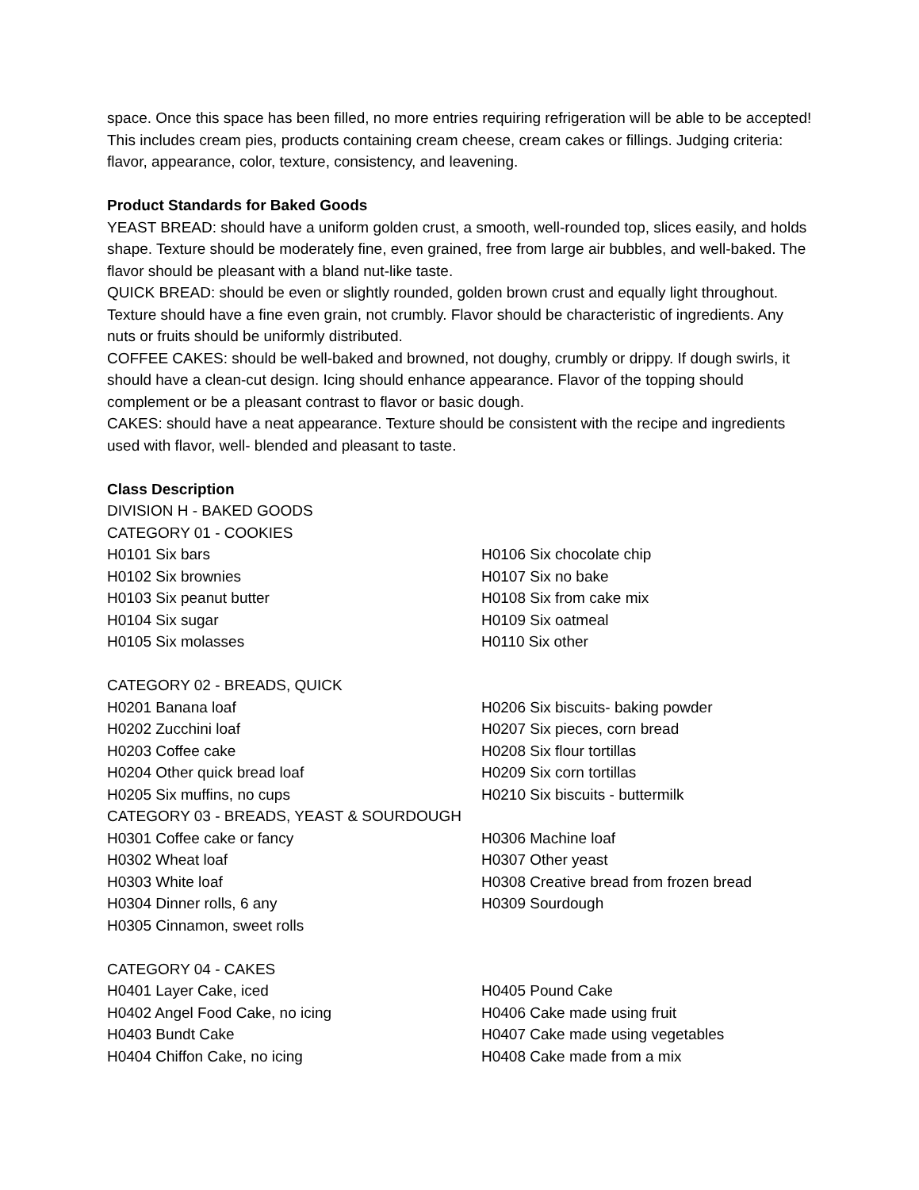space. Once this space has been filled, no more entries requiring refrigeration will be able to be accepted! This includes cream pies, products containing cream cheese, cream cakes or fillings. Judging criteria: flavor, appearance, color, texture, consistency, and leavening.
Product Standards for Baked Goods
YEAST BREAD: should have a uniform golden crust, a smooth, well-rounded top, slices easily, and holds shape. Texture should be moderately fine, even grained, free from large air bubbles, and well-baked. The flavor should be pleasant with a bland nut-like taste.
QUICK BREAD: should be even or slightly rounded, golden brown crust and equally light throughout. Texture should have a fine even grain, not crumbly. Flavor should be characteristic of ingredients. Any nuts or fruits should be uniformly distributed.
COFFEE CAKES: should be well-baked and browned, not doughy, crumbly or drippy. If dough swirls, it should have a clean-cut design. Icing should enhance appearance. Flavor of the topping should complement or be a pleasant contrast to flavor or basic dough.
CAKES: should have a neat appearance. Texture should be consistent with the recipe and ingredients used with flavor, well- blended and pleasant to taste.
Class Description
DIVISION H - BAKED GOODS
CATEGORY 01 - COOKIES
H0101 Six bars H0106 Six chocolate chip
H0102 Six brownies H0107 Six no bake
H0103 Six peanut butter H0108 Six from cake mix
H0104 Six sugar H0109 Six oatmeal
H0105 Six molasses H0110 Six other
CATEGORY 02 - BREADS, QUICK
H0201 Banana loaf H0206 Six biscuits- baking powder
H0202 Zucchini loaf H0207 Six pieces, corn bread
H0203 Coffee cake H0208 Six flour tortillas
H0204 Other quick bread loaf H0209 Six corn tortillas
H0205 Six muffins, no cups H0210 Six biscuits - buttermilk
CATEGORY 03 - BREADS, YEAST & SOURDOUGH
H0301 Coffee cake or fancy H0306 Machine loaf
H0302 Wheat loaf H0307 Other yeast
H0303 White loaf H0308 Creative bread from frozen bread
H0304 Dinner rolls, 6 any H0309 Sourdough
H0305 Cinnamon, sweet rolls
CATEGORY 04 - CAKES
H0401 Layer Cake, iced H0405 Pound Cake
H0402 Angel Food Cake, no icing H0406 Cake made using fruit
H0403 Bundt Cake H0407 Cake made using vegetables
H0404 Chiffon Cake, no icing H0408 Cake made from a mix